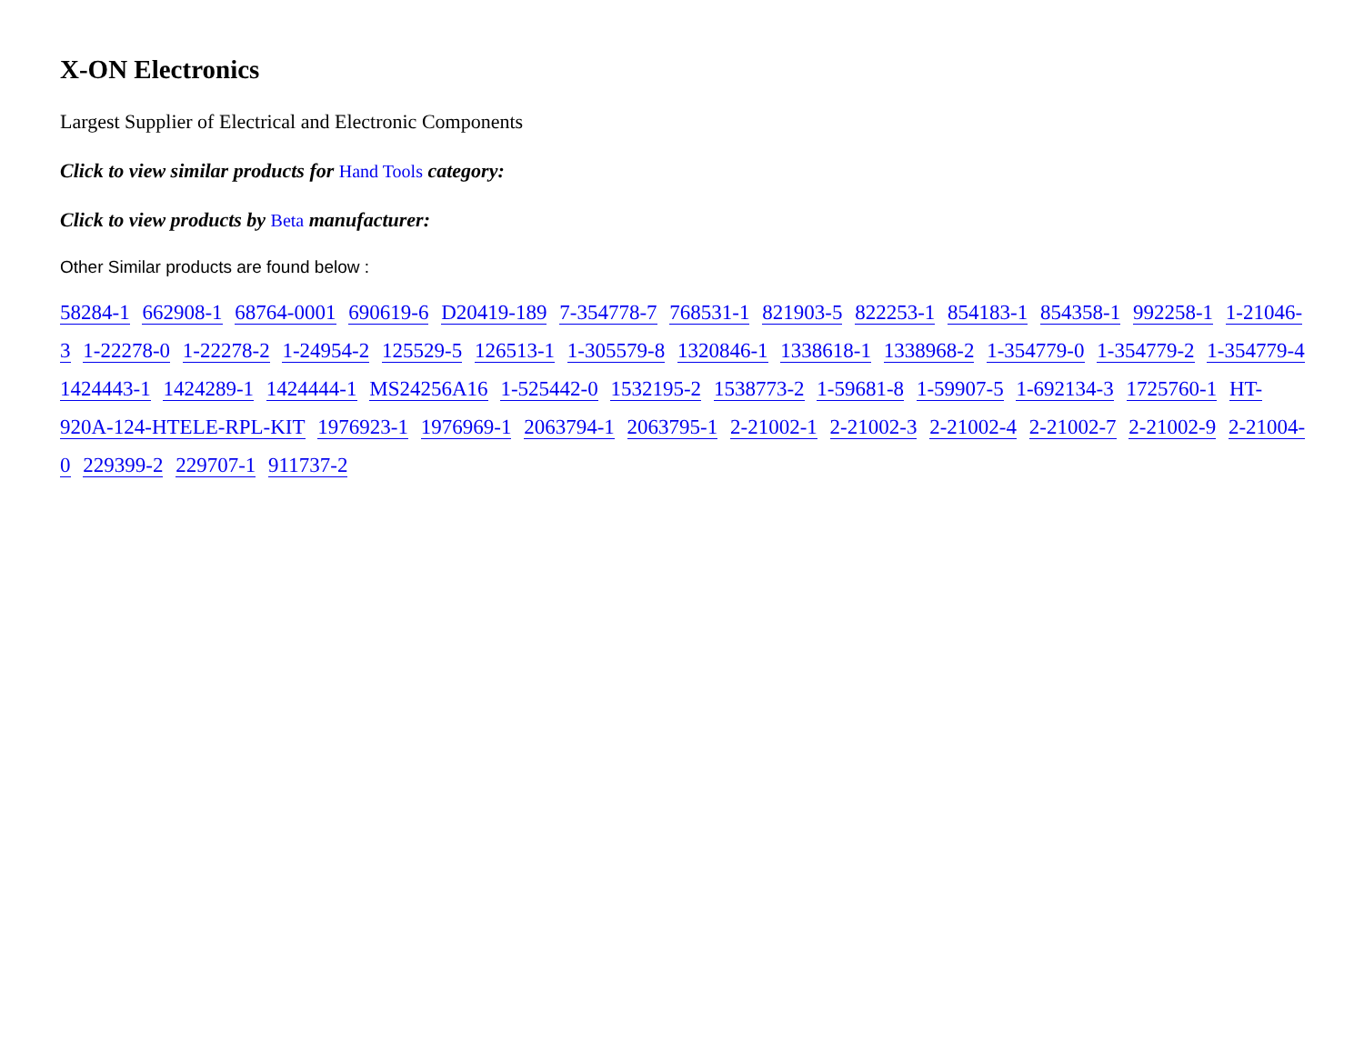X-ON Electronics
Largest Supplier of Electrical and Electronic Components
Click to view similar products for Hand Tools category:
Click to view products by Beta manufacturer:
Other Similar products are found below :
58284-1 662908-1 68764-0001 690619-6 D20419-189 7-354778-7 768531-1 821903-5 822253-1 854183-1 854358-1 992258-1 1-21046-3 1-22278-0 1-22278-2 1-24954-2 125529-5 126513-1 1-305579-8 1320846-1 1338618-1 1338968-2 1-354779-0 1-354779-2 1-354779-4 1424443-1 1424289-1 1424444-1 MS24256A16 1-525442-0 1532195-2 1538773-2 1-59681-8 1-59907-5 1-692134-3 1725760-1 HT-920A-124-HTELE-RPL-KIT 1976923-1 1976969-1 2063794-1 2063795-1 2-21002-1 2-21002-3 2-21002-4 2-21002-7 2-21002-9 2-21004-0 229399-2 229707-1 911737-2